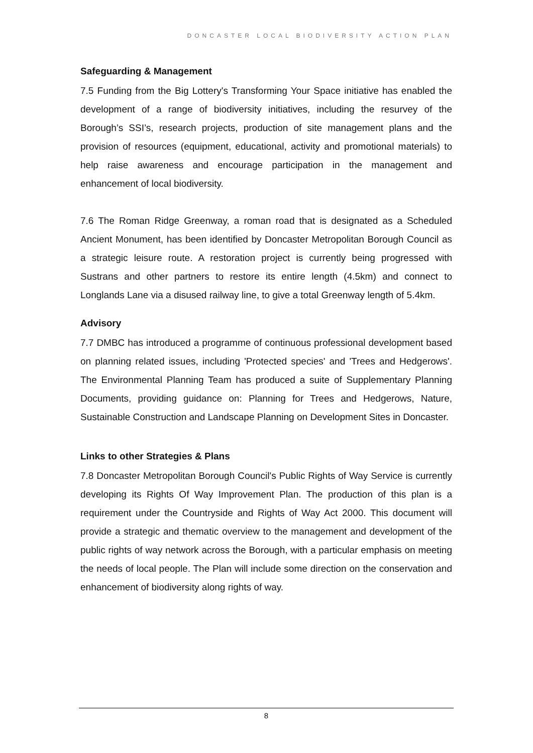DONCASTER LOCAL BIODIVERSITY ACTION PLAN
Safeguarding & Management
7.5 Funding from the Big Lottery's Transforming Your Space initiative has enabled the development of a range of biodiversity initiatives, including the resurvey of the Borough’s SSI’s, research projects, production of site management plans and the provision of resources (equipment, educational, activity and promotional materials) to help raise awareness and encourage participation in the management and enhancement of local biodiversity.
7.6 The Roman Ridge Greenway, a roman road that is designated as a Scheduled Ancient Monument, has been identified by Doncaster Metropolitan Borough Council as a strategic leisure route. A restoration project is currently being progressed with Sustrans and other partners to restore its entire length (4.5km) and connect to Longlands Lane via a disused railway line, to give a total Greenway length of 5.4km.
Advisory
7.7 DMBC has introduced a programme of continuous professional development based on planning related issues, including 'Protected species' and 'Trees and Hedgerows'. The Environmental Planning Team has produced a suite of Supplementary Planning Documents, providing guidance on: Planning for Trees and Hedgerows, Nature, Sustainable Construction and Landscape Planning on Development Sites in Doncaster.
Links to other Strategies & Plans
7.8 Doncaster Metropolitan Borough Council's Public Rights of Way Service is currently developing its Rights Of Way Improvement Plan. The production of this plan is a requirement under the Countryside and Rights of Way Act 2000. This document will provide a strategic and thematic overview to the management and development of the public rights of way network across the Borough, with a particular emphasis on meeting the needs of local people. The Plan will include some direction on the conservation and enhancement of biodiversity along rights of way.
8